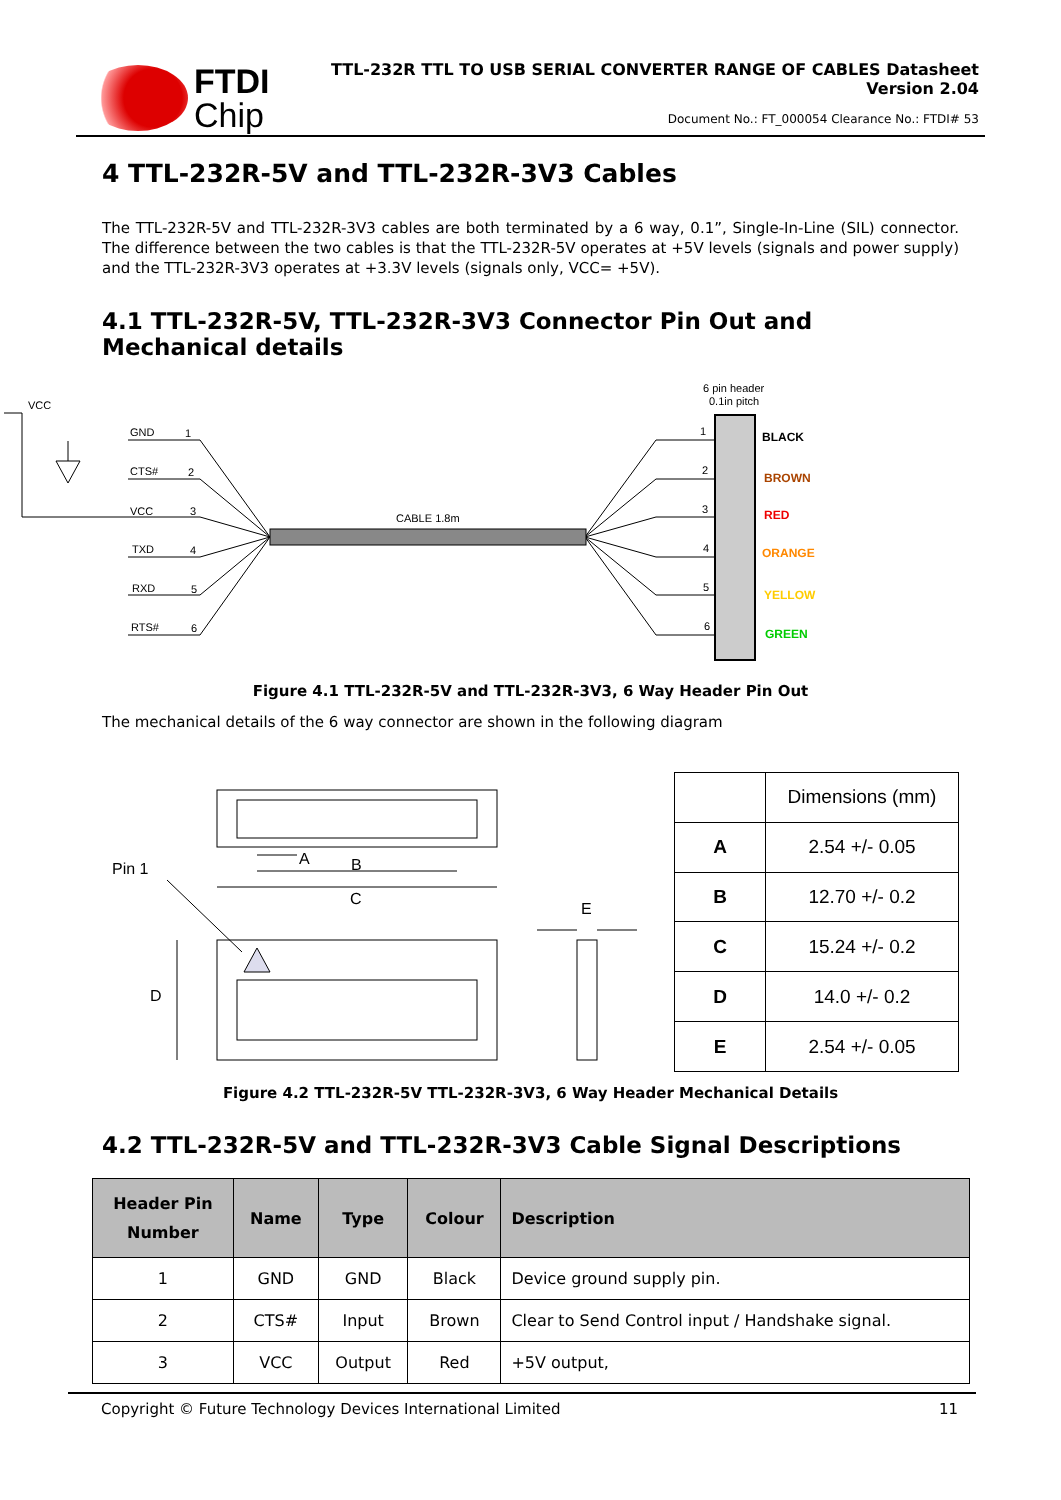FTDI
Chip
TTL-232R TTL TO USB SERIAL CONVERTER RANGE OF CABLES Datasheet
Version 2.04
Document No.: FT_000054 Clearance No.: FTDI# 53
4 TTL-232R-5V and TTL-232R-3V3 Cables
The TTL-232R-5V and TTL-232R-3V3 cables are both terminated by a 6 way, 0.1”, Single-In-Line (SIL) connector. The difference between the two cables is that the TTL-232R-5V operates at +5V levels (signals and power supply) and the TTL-232R-3V3 operates at +3.3V levels (signals only, VCC= +5V).
4.1 TTL-232R-5V, TTL-232R-3V3 Connector Pin Out and Mechanical details
VCC
GND
1
CTS#
2
VCC
3
TXD
4
RXD
5
RTS#
6
CABLE 1.8m
6 pin header
0.1in pitch
1
2
3
4
5
6
BLACK
BROWN
RED
ORANGE
YELLOW
GREEN
Figure 4.1 TTL-232R-5V and TTL-232R-3V3, 6 Way Header Pin Out
The mechanical details of the 6 way connector are shown in the following diagram
Pin 1
A
B
C
D
E
| | Dimensions (mm) |
| A | 2.54 +/- 0.05 |
| B | 12.70 +/- 0.2 |
| C | 15.24 +/- 0.2 |
| D | 14.0 +/- 0.2 |
| E | 2.54 +/- 0.05 |
Figure 4.2 TTL-232R-5V TTL-232R-3V3, 6 Way Header Mechanical Details
4.2 TTL-232R-5V and TTL-232R-3V3 Cable Signal Descriptions
| Header Pin Number | Name | Type | Colour | Description |
| --- | --- | --- | --- | --- |
| 1 | GND | GND | Black | Device ground supply pin. |
| 2 | CTS# | Input | Brown | Clear to Send Control input / Handshake signal. |
| 3 | VCC | Output | Red | +5V output, |
Copyright © Future Technology Devices International Limited 11